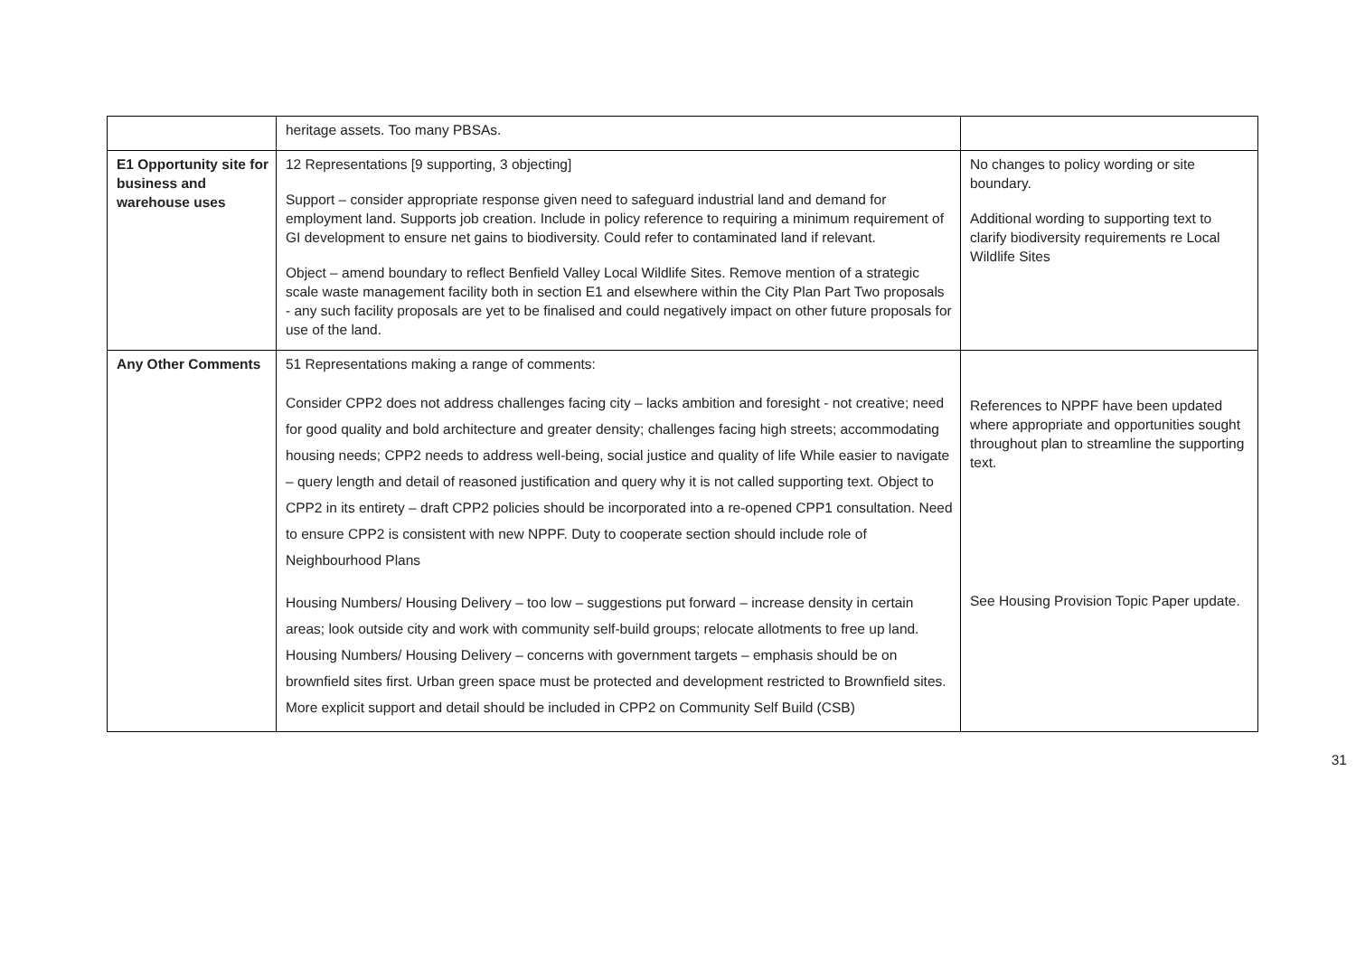| | heritage assets. Too many PBSAs. | |
| E1 Opportunity site for business and warehouse uses | 12 Representations [9 supporting, 3 objecting] Support – consider appropriate response given need to safeguard industrial land and demand for employment land. Supports job creation. Include in policy reference to requiring a minimum requirement of GI development to ensure net gains to biodiversity. Could refer to contaminated land if relevant. Object – amend boundary to reflect Benfield Valley Local Wildlife Sites. Remove mention of a strategic scale waste management facility both in section E1 and elsewhere within the City Plan Part Two proposals - any such facility proposals are yet to be finalised and could negatively impact on other future proposals for use of the land. | No changes to policy wording or site boundary. Additional wording to supporting text to clarify biodiversity requirements re Local Wildlife Sites |
| Any Other Comments | 51 Representations making a range of comments: Consider CPP2 does not address challenges facing city – lacks ambition and foresight - not creative; need for good quality and bold architecture and greater density; challenges facing high streets; accommodating housing needs; CPP2 needs to address well-being, social justice and quality of life While easier to navigate – query length and detail of reasoned justification and query why it is not called supporting text. Object to CPP2 in its entirety – draft CPP2 policies should be incorporated into a re-opened CPP1 consultation. Need to ensure CPP2 is consistent with new NPPF. Duty to cooperate section should include role of Neighbourhood Plans Housing Numbers/ Housing Delivery – too low – suggestions put forward – increase density in certain areas; look outside city and work with community self-build groups; relocate allotments to free up land. Housing Numbers/ Housing Delivery – concerns with government targets – emphasis should be on brownfield sites first. Urban green space must be protected and development restricted to Brownfield sites. More explicit support and detail should be included in CPP2 on Community Self Build (CSB) | References to NPPF have been updated where appropriate and opportunities sought throughout plan to streamline the supporting text. See Housing Provision Topic Paper update. |
31